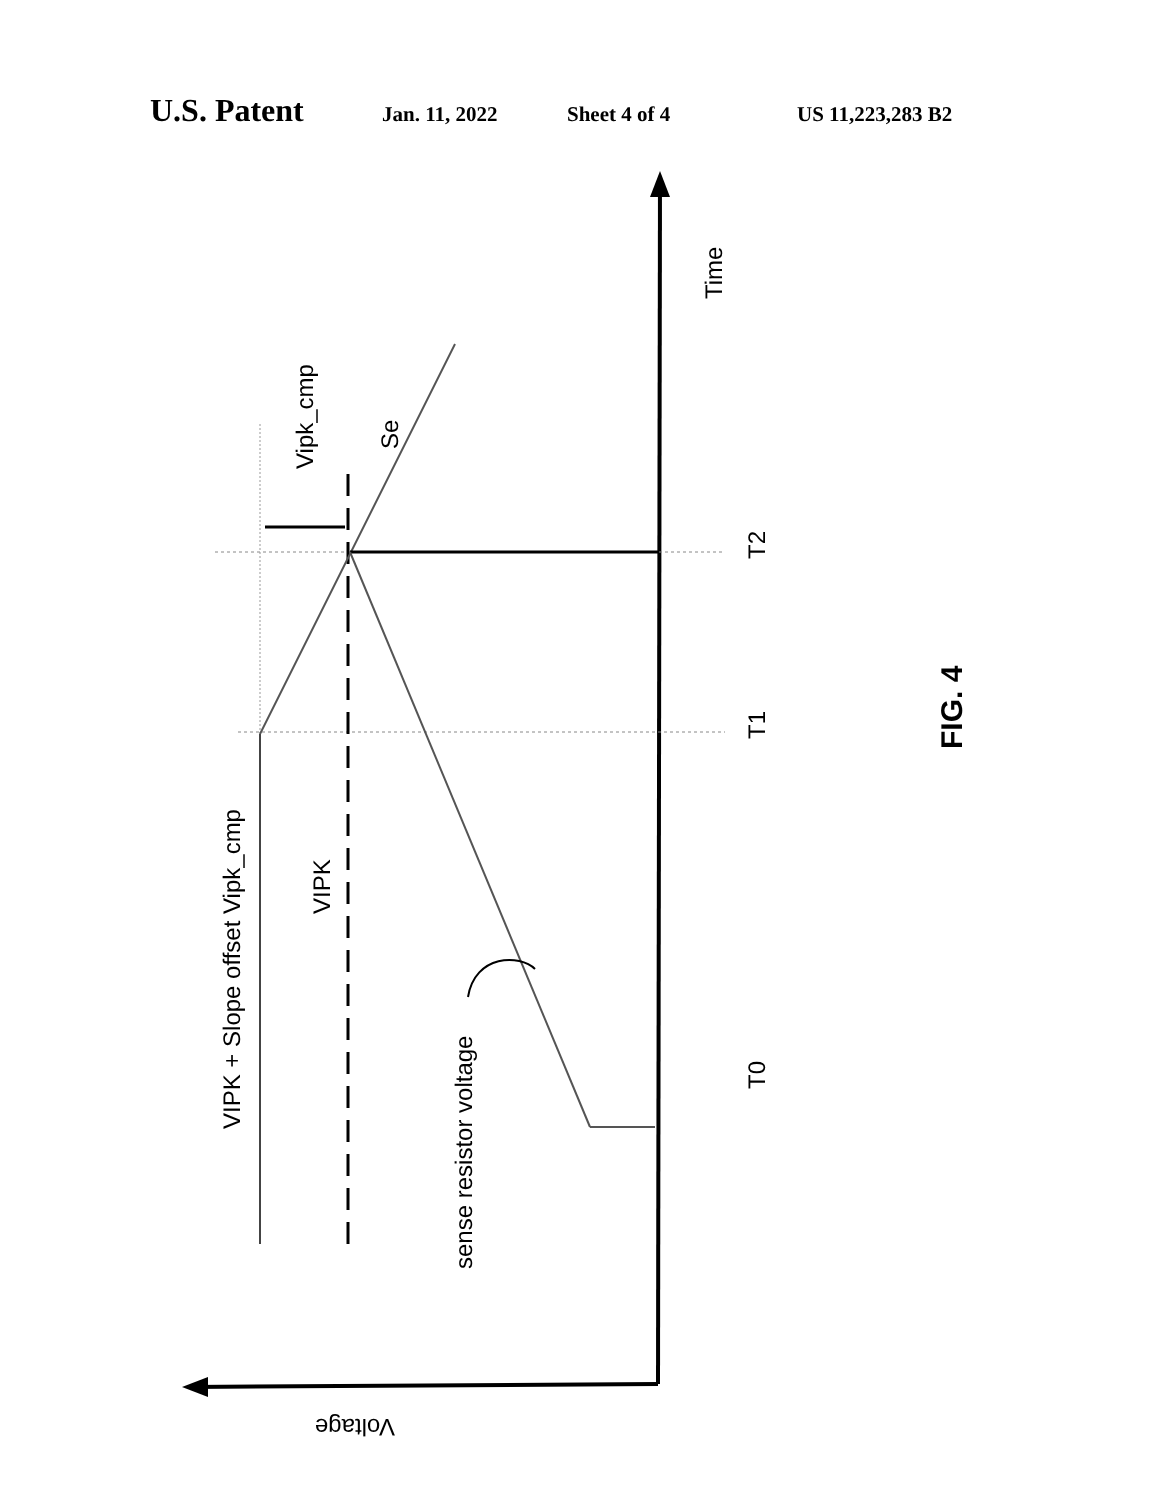U.S. Patent Jan. 11, 2022 Sheet 4 of 4 US 11,223,283 B2
Time
Vipk_cmp
Se
T2
T1
T0
VIPK + Slope offset Vipk_cmp
VIPK
sense resistor voltage
Voltage
FIG. 4